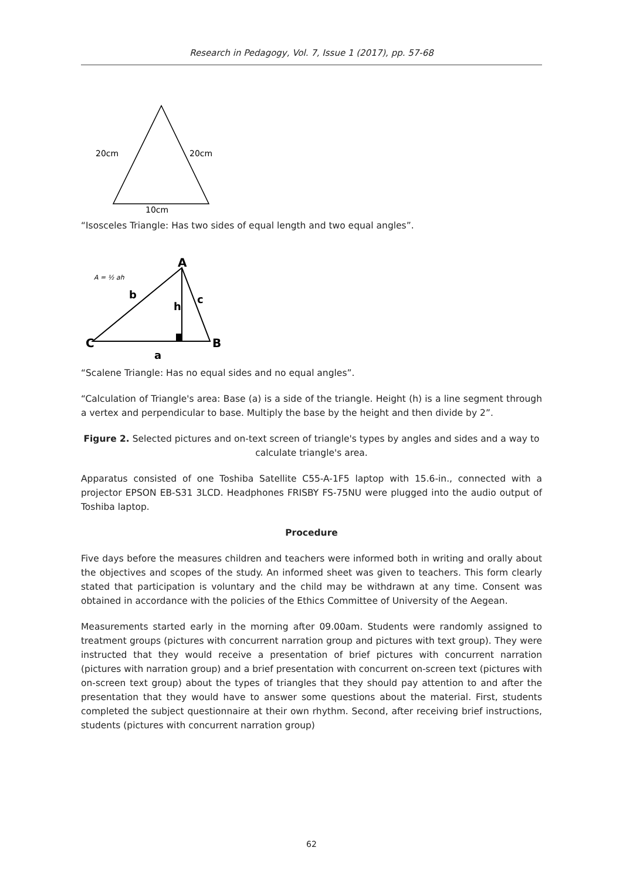Research in Pedagogy, Vol. 7, Issue 1 (2017), pp. 57-68
20cm
20cm
10cm
“Isosceles Triangle: Has two sides of equal length and two equal angles”.
A
C
B
b
c
h
a
A = ½ ah
“Scalene Triangle: Has no equal sides and no equal angles”.
“Calculation of Triangle's area: Base (a) is a side of the triangle. Height (h) is a line segment through a vertex and perpendicular to base. Multiply the base by the height and then divide by 2”.
Figure 2. Selected pictures and on-text screen of triangle's types by angles and sides and a way to calculate triangle's area.
Apparatus consisted of one Toshiba Satellite C55-A-1F5 laptop with 15.6-in., connected with a projector EPSON EB-S31 3LCD. Headphones FRISBY FS-75NU were plugged into the audio output of Toshiba laptop.
Procedure
Five days before the measures children and teachers were informed both in writing and orally about the objectives and scopes of the study. An informed sheet was given to teachers. This form clearly stated that participation is voluntary and the child may be withdrawn at any time. Consent was obtained in accordance with the policies of the Ethics Committee of University of the Aegean.
Measurements started early in the morning after 09.00am. Students were randomly assigned to treatment groups (pictures with concurrent narration group and pictures with text group). They were instructed that they would receive a presentation of brief pictures with concurrent narration (pictures with narration group) and a brief presentation with concurrent on-screen text (pictures with on-screen text group) about the types of triangles that they should pay attention to and after the presentation that they would have to answer some questions about the material. First, students completed the subject questionnaire at their own rhythm. Second, after receiving brief instructions, students (pictures with concurrent narration group)
62